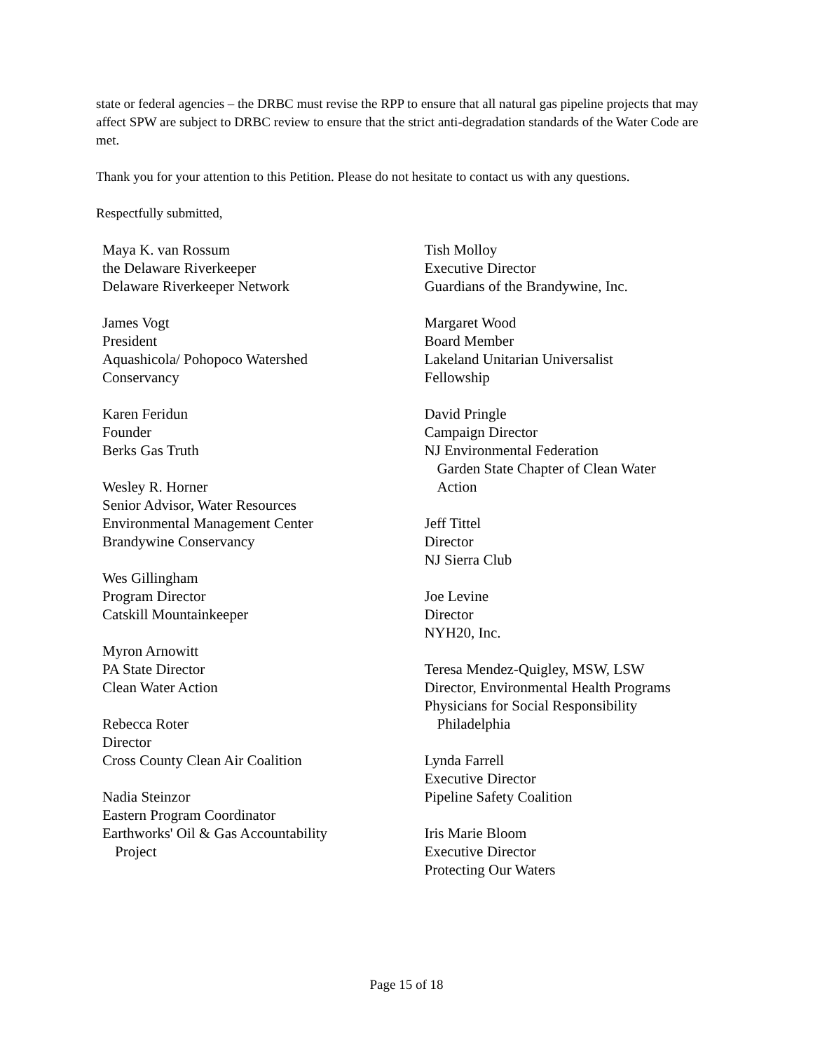state or federal agencies – the DRBC must revise the RPP to ensure that all natural gas pipeline projects that may affect SPW are subject to DRBC review to ensure that the strict anti-degradation standards of the Water Code are met.
Thank you for your attention to this Petition. Please do not hesitate to contact us with any questions.
Respectfully submitted,
Maya K. van Rossum
the Delaware Riverkeeper
Delaware Riverkeeper Network
James Vogt
President
Aquashicola/ Pohopoco Watershed
Conservancy
Karen Feridun
Founder
Berks Gas Truth
Wesley R. Horner
Senior Advisor, Water Resources
Environmental Management Center
Brandywine Conservancy
Wes Gillingham
Program Director
Catskill Mountainkeeper
Myron Arnowitt
PA State Director
Clean Water Action
Rebecca Roter
Director
Cross County Clean Air Coalition
Nadia Steinzor
Eastern Program Coordinator
Earthworks' Oil & Gas Accountability
Project
Tish Molloy
Executive Director
Guardians of the Brandywine, Inc.
Margaret Wood
Board Member
Lakeland Unitarian Universalist
Fellowship
David Pringle
Campaign Director
NJ Environmental Federation
Garden State Chapter of Clean Water
Action
Jeff Tittel
Director
NJ Sierra Club
Joe Levine
Director
NYH20, Inc.
Teresa Mendez-Quigley, MSW, LSW
Director, Environmental Health Programs
Physicians for Social Responsibility
Philadelphia
Lynda Farrell
Executive Director
Pipeline Safety Coalition
Iris Marie Bloom
Executive Director
Protecting Our Waters
Page 15 of 18